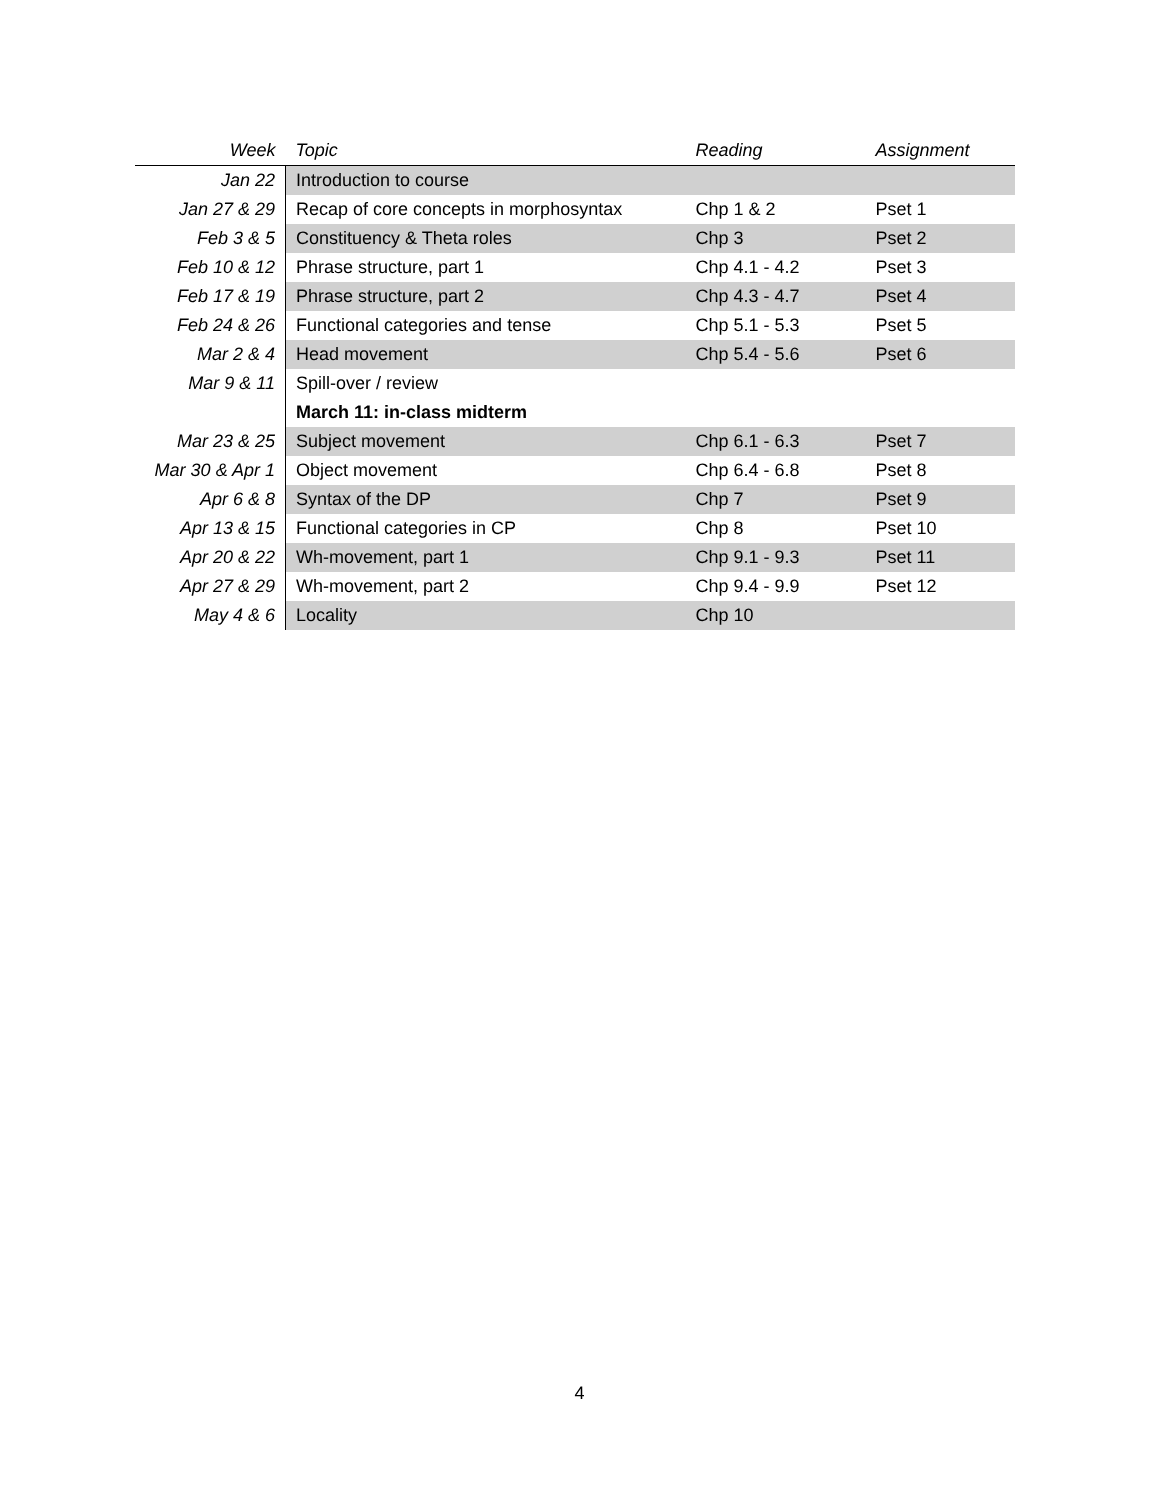| Week | Topic | Reading | Assignment |
| --- | --- | --- | --- |
| Jan 22 | Introduction to course | | |
| Jan 27 & 29 | Recap of core concepts in morphosyntax | Chp 1 & 2 | Pset 1 |
| Feb 3 & 5 | Constituency & Theta roles | Chp 3 | Pset 2 |
| Feb 10 & 12 | Phrase structure, part 1 | Chp 4.1 - 4.2 | Pset 3 |
| Feb 17 & 19 | Phrase structure, part 2 | Chp 4.3 - 4.7 | Pset 4 |
| Feb 24 & 26 | Functional categories and tense | Chp 5.1 - 5.3 | Pset 5 |
| Mar 2 & 4 | Head movement | Chp 5.4 - 5.6 | Pset 6 |
| Mar 9 & 11 | Spill-over / review | | |
| | March 11: in-class midterm | | |
| Mar 23 & 25 | Subject movement | Chp 6.1 - 6.3 | Pset 7 |
| Mar 30 & Apr 1 | Object movement | Chp 6.4 - 6.8 | Pset 8 |
| Apr 6 & 8 | Syntax of the DP | Chp 7 | Pset 9 |
| Apr 13 & 15 | Functional categories in CP | Chp 8 | Pset 10 |
| Apr 20 & 22 | Wh-movement, part 1 | Chp 9.1 - 9.3 | Pset 11 |
| Apr 27 & 29 | Wh-movement, part 2 | Chp 9.4 - 9.9 | Pset 12 |
| May 4 & 6 | Locality | Chp 10 | |
4